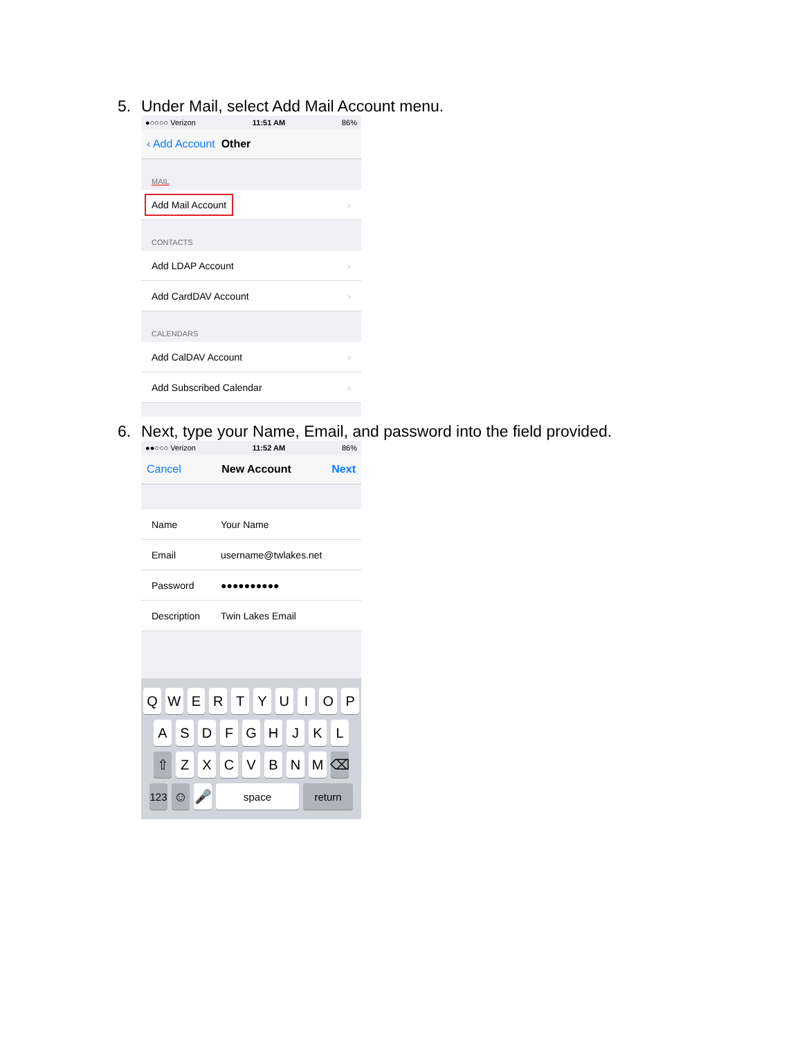5. Under Mail, select Add Mail Account menu.
●○○○○ Verizon 11:51 AM 86%
‹ Add Account Other
MAIL
Add Mail Account ›
CONTACTS
Add LDAP Account ›
Add CardDAV Account ›
CALENDARS
Add CalDAV Account ›
Add Subscribed Calendar ›
6. Next, type your Name, Email, and password into the field provided.
●●○○○ Verizon 11:52 AM 86%
Cancel New Account Next
Name Your Name
Email username@twlakes.net
Password ●●●●●●●●●●
Description Twin Lakes Email
QWERTYUIOP
ASDFGHJKL
⇧ ZXCVBNM ⌫
123 ☺ 🎤 space return